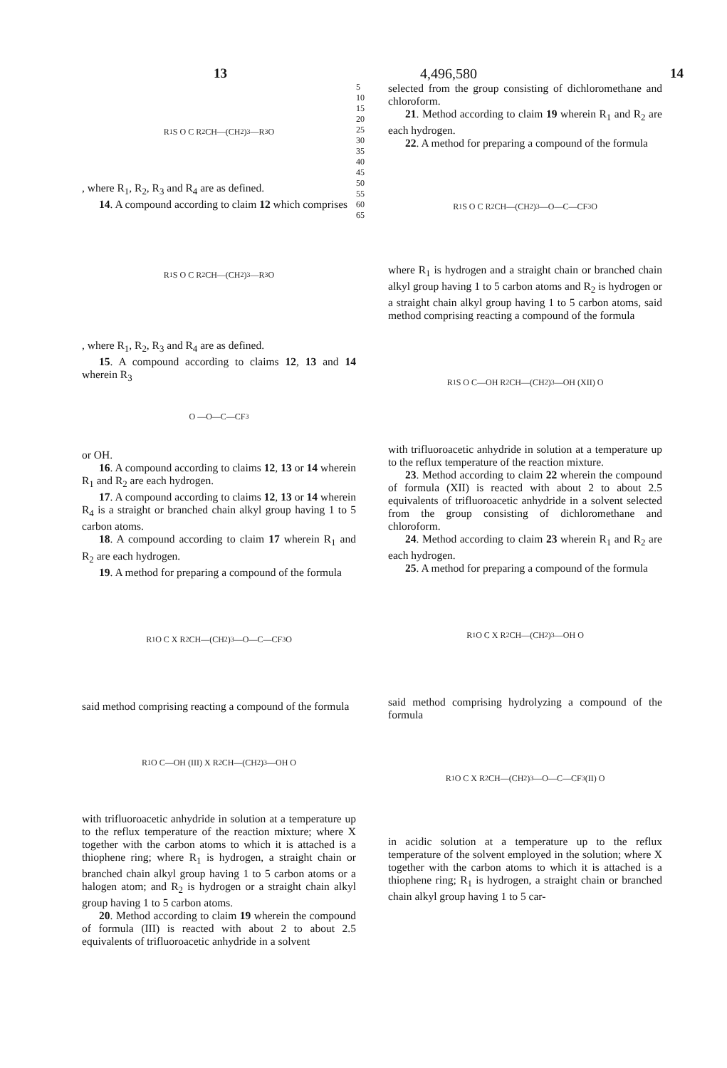13 4,496,580 14
R<sub>1</sub> S O C R<sub>2</sub> CH—(CH<sub>2</sub>)<sub>3</sub>—R<sub>3</sub> O
, where R<sub>1</sub>, R<sub>2</sub>, R<sub>3</sub> and R<sub>4</sub> are as defined.
14. A compound according to claim 12 which comprises
R<sub>1</sub> S O C R<sub>2</sub> CH—(CH<sub>2</sub>)<sub>3</sub>—R<sub>3</sub> O
, where R<sub>1</sub>, R<sub>2</sub>, R<sub>3</sub> and R<sub>4</sub> are as defined.
15. A compound according to claims 12, 13 and 14 wherein R<sub>3</sub>
O —O—C—CF<sub>3</sub>
or OH.
16. A compound according to claims 12, 13 or 14 wherein R<sub>1</sub> and R<sub>2</sub> are each hydrogen.
17. A compound according to claims 12, 13 or 14 wherein R<sub>4</sub> is a straight or branched chain alkyl group having 1 to 5 carbon atoms.
18. A compound according to claim 17 wherein R<sub>1</sub> and R<sub>2</sub> are each hydrogen.
19. A method for preparing a compound of the formula
R<sub>1</sub> O C X R<sub>2</sub> CH—(CH<sub>2</sub>)<sub>3</sub>—O—C—CF<sub>3</sub> O
said method comprising reacting a compound of the formula
R<sub>1</sub> O C—OH (III) X R<sub>2</sub> CH—(CH<sub>2</sub>)<sub>3</sub>—OH O
with trifluoroacetic anhydride in solution at a temperature up to the reflux temperature of the reaction mixture; where X together with the carbon atoms to which it is attached is a thiophene ring; where R<sub>1</sub> is hydrogen, a straight chain or branched chain alkyl group having 1 to 5 carbon atoms or a halogen atom; and R<sub>2</sub> is hydrogen or a straight chain alkyl group having 1 to 5 carbon atoms.
20. Method according to claim 19 wherein the compound of formula (III) is reacted with about 2 to about 2.5 equivalents of trifluoroacetic anhydride in a solvent
5
10
15
20
25
30
35
40
45
50
55
60
65
selected from the group consisting of dichloromethane and chloroform.
21. Method according to claim 19 wherein R<sub>1</sub> and R<sub>2</sub> are each hydrogen.
22. A method for preparing a compound of the formula
R<sub>1</sub> S O C R<sub>2</sub> CH—(CH<sub>2</sub>)<sub>3</sub>—O—C—CF<sub>3</sub> O
where R<sub>1</sub> is hydrogen and a straight chain or branched chain alkyl group having 1 to 5 carbon atoms and R<sub>2</sub> is hydrogen or a straight chain alkyl group having 1 to 5 carbon atoms, said method comprising reacting a compound of the formula
R<sub>1</sub> S O C—OH R<sub>2</sub> CH—(CH<sub>2</sub>)<sub>3</sub>—OH (XII) O
with trifluoroacetic anhydride in solution at a temperature up to the reflux temperature of the reaction mixture.
23. Method according to claim 22 wherein the compound of formula (XII) is reacted with about 2 to about 2.5 equivalents of trifluoroacetic anhydride in a solvent selected from the group consisting of dichloromethane and chloroform.
24. Method according to claim 23 wherein R<sub>1</sub> and R<sub>2</sub> are each hydrogen.
25. A method for preparing a compound of the formula
R<sub>1</sub> O C X R<sub>2</sub> CH—(CH<sub>2</sub>)<sub>3</sub>—OH O
said method comprising hydrolyzing a compound of the formula
R<sub>1</sub> O C X R<sub>2</sub> CH—(CH<sub>2</sub>)<sub>3</sub>—O—C—CF<sub>3</sub> (II) O
in acidic solution at a temperature up to the reflux temperature of the solvent employed in the solution; where X together with the carbon atoms to which it is attached is a thiophene ring; R<sub>1</sub> is hydrogen, a straight chain or branched chain alkyl group having 1 to 5 car-